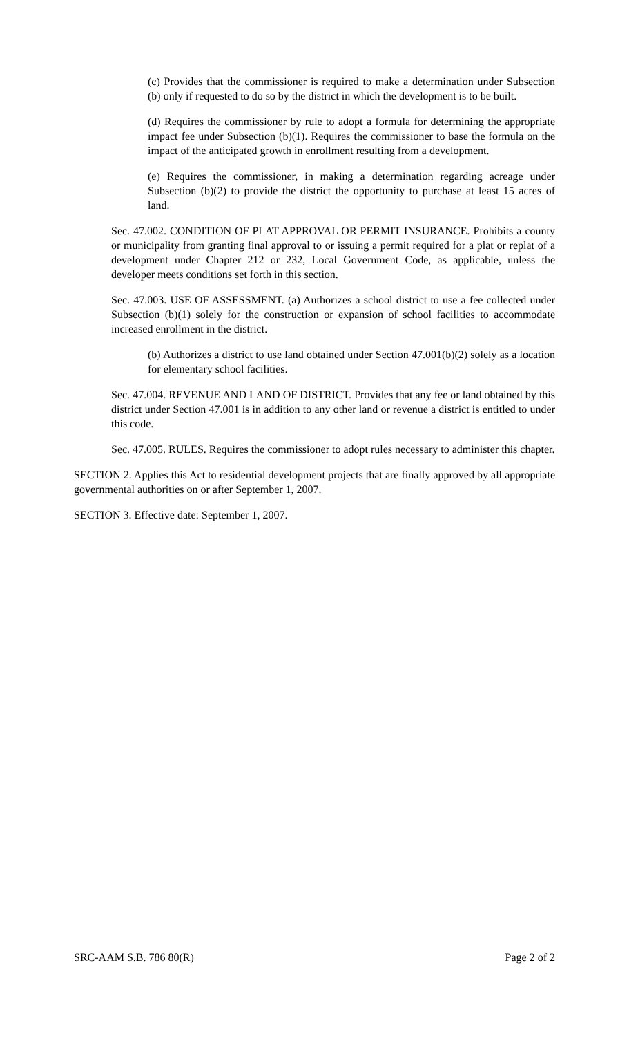(c) Provides that the commissioner is required to make a determination under Subsection (b) only if requested to do so by the district in which the development is to be built.
(d) Requires the commissioner by rule to adopt a formula for determining the appropriate impact fee under Subsection (b)(1). Requires the commissioner to base the formula on the impact of the anticipated growth in enrollment resulting from a development.
(e) Requires the commissioner, in making a determination regarding acreage under Subsection (b)(2) to provide the district the opportunity to purchase at least 15 acres of land.
Sec. 47.002. CONDITION OF PLAT APPROVAL OR PERMIT INSURANCE. Prohibits a county or municipality from granting final approval to or issuing a permit required for a plat or replat of a development under Chapter 212 or 232, Local Government Code, as applicable, unless the developer meets conditions set forth in this section.
Sec. 47.003. USE OF ASSESSMENT. (a) Authorizes a school district to use a fee collected under Subsection (b)(1) solely for the construction or expansion of school facilities to accommodate increased enrollment in the district.
(b) Authorizes a district to use land obtained under Section 47.001(b)(2) solely as a location for elementary school facilities.
Sec. 47.004. REVENUE AND LAND OF DISTRICT. Provides that any fee or land obtained by this district under Section 47.001 is in addition to any other land or revenue a district is entitled to under this code.
Sec. 47.005. RULES. Requires the commissioner to adopt rules necessary to administer this chapter.
SECTION 2. Applies this Act to residential development projects that are finally approved by all appropriate governmental authorities on or after September 1, 2007.
SECTION 3. Effective date: September 1, 2007.
SRC-AAM S.B. 786 80(R) Page 2 of 2